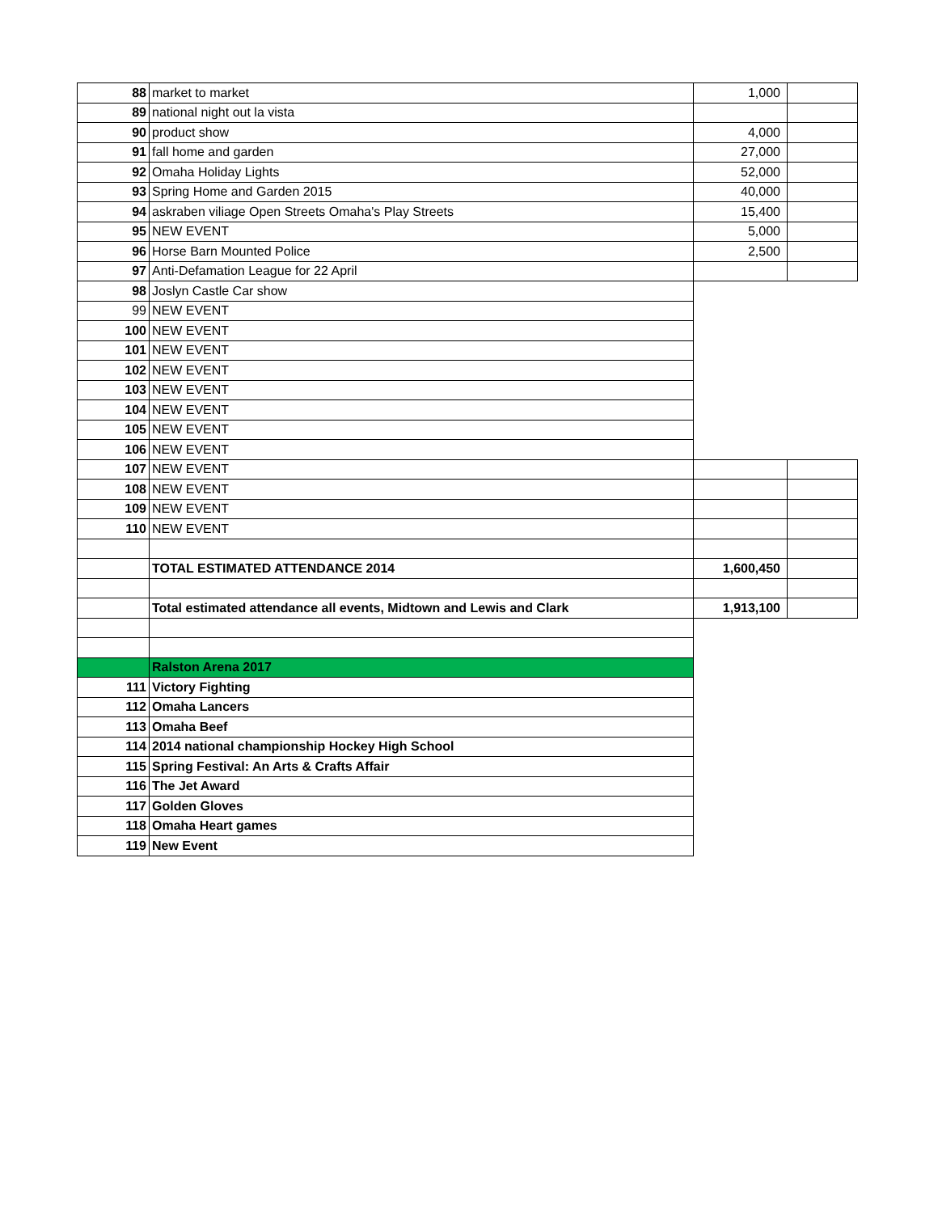| 88 | market to market | 1,000 | |
| 89 | national night out la vista | | |
| 90 | product show | 4,000 | |
| 91 | fall home and garden | 27,000 | |
| 92 | Omaha Holiday Lights | 52,000 | |
| 93 | Spring Home and Garden 2015 | 40,000 | |
| 94 | askraben viliage Open Streets Omaha's Play Streets | 15,400 | |
| 95 | NEW EVENT | 5,000 | |
| 96 | Horse Barn Mounted Police | 2,500 | |
| 97 | Anti-Defamation League for 22 April | | |
| 98 | Joslyn Castle Car show | | |
| 99 | NEW EVENT | | |
| 100 | NEW EVENT | | |
| 101 | NEW EVENT | | |
| 102 | NEW EVENT | | |
| 103 | NEW EVENT | | |
| 104 | NEW EVENT | | |
| 105 | NEW EVENT | | |
| 106 | NEW EVENT | | |
| 107 | NEW EVENT | | |
| 108 | NEW EVENT | | |
| 109 | NEW EVENT | | |
| 110 | NEW EVENT | | |
| | TOTAL ESTIMATED ATTENDANCE 2014 | 1,600,450 | |
| | Total estimated attendance all events, Midtown and Lewis and Clark | 1,913,100 | |
| | Ralston Arena 2017 | | |
| 111 | Victory Fighting | | |
| 112 | Omaha Lancers | | |
| 113 | Omaha Beef | | |
| 114 | 2014 national championship Hockey High School | | |
| 115 | Spring Festival: An Arts & Crafts Affair | | |
| 116 | The Jet Award | | |
| 117 | Golden Gloves | | |
| 118 | Omaha Heart games | | |
| 119 | New Event | | |